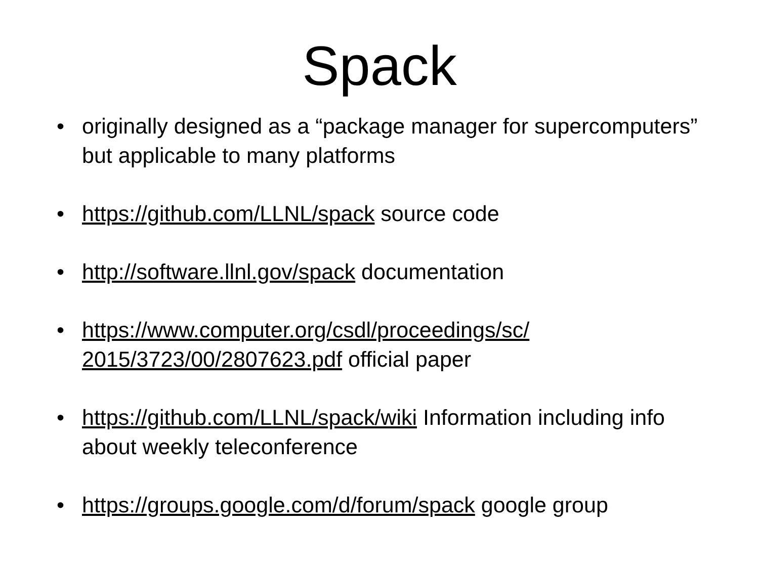Spack
• originally designed as a “package manager for supercomputers” but applicable to many platforms
• https://github.com/LLNL/spack source code
• http://software.llnl.gov/spack documentation
• https://www.computer.org/csdl/proceedings/sc/
2015/3723/00/2807623.pdf official paper
• https://github.com/LLNL/spack/wiki Information including info about weekly teleconference
• https://groups.google.com/d/forum/spack google group